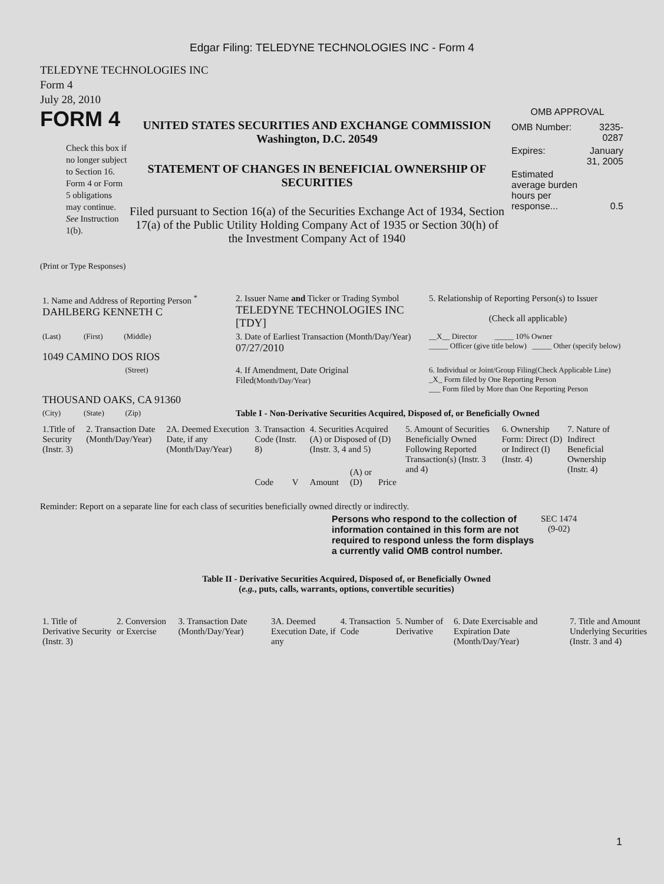Edgar Filing: TELEDYNE TECHNOLOGIES INC - Form 4
TELEDYNE TECHNOLOGIES INC
Form 4
July 28, 2010
FORM 4
Check this box if no longer subject to Section 16. Form 4 or Form 5 obligations may continue. See Instruction 1(b).
UNITED STATES SECURITIES AND EXCHANGE COMMISSION
Washington, D.C. 20549
STATEMENT OF CHANGES IN BENEFICIAL OWNERSHIP OF SECURITIES
Filed pursuant to Section 16(a) of the Securities Exchange Act of 1934, Section 17(a) of the Public Utility Holding Company Act of 1935 or Section 30(h) of the Investment Company Act of 1940
OMB APPROVAL
| OMB Number: | 3235-0287 |
| Expires: | January 31, 2005 |
| Estimated average burden hours per response... | 0.5 |
(Print or Type Responses)
| 1. Name and Address of Reporting Person <sup>*</sup> DAHLBERG KENNETH C | 2. Issuer Name and Ticker or Trading Symbol TELEDYNE TECHNOLOGIES INC [TDY] | 5. Relationship of Reporting Person(s) to Issuer (Check all applicable) |
| (Last) (First) (Middle) 1049 CAMINO DOS RIOS | 3. Date of Earliest Transaction (Month/Day/Year) 07/27/2010 | __X__ Director _____ 10% Owner _____ Officer (give title below) _____ Other (specify below) |
| (Street) THOUSAND OAKS, CA 91360 | 4. If Amendment, Date Original Filed (Month/Day/Year) | 6. Individual or Joint/Group Filing(Check Applicable Line) _X_ Form filed by One Reporting Person ___ Form filed by More than One Reporting Person |
| (City) (State) (Zip) | Table I - Non-Derivative Securities Acquired, Disposed of, or Beneficially Owned | |
| 1.Title of Security (Instr. 3) | 2. Transaction Date (Month/Day/Year) | 2A. Deemed Execution Date, if any (Month/Day/Year) | 3. Transaction Code (Instr. 8) | | 4. Securities Acquired (A) or Disposed of (D) (Instr. 3, 4 and 5) | | | 5. Amount of Securities Beneficially Owned Following Reported Transaction(s) (Instr. 3 and 4) | 6. Ownership Form: Direct (D) or Indirect (I) (Instr. 4) | 7. Nature of Indirect Beneficial Ownership (Instr. 4) |
| | | | Code | V | Amount | (A) or (D) | Price | | | |
Reminder: Report on a separate line for each class of securities beneficially owned directly or indirectly.
Persons who respond to the collection of information contained in this form are not required to respond unless the form displays a currently valid OMB control number.
SEC 1474
(9-02)
Table II - Derivative Securities Acquired, Disposed of, or Beneficially Owned
(e.g., puts, calls, warrants, options, convertible securities)
| 1. Title of Derivative Security (Instr. 3) | 2. Conversion or Exercise | 3. Transaction Date (Month/Day/Year) | 3A. Deemed Execution Date, if any | 4. Transaction Code | 5. Number of Derivative | 6. Date Exercisable and Expiration Date (Month/Day/Year) | 7. Title and Amount Underlying Securities (Instr. 3 and 4) |
1